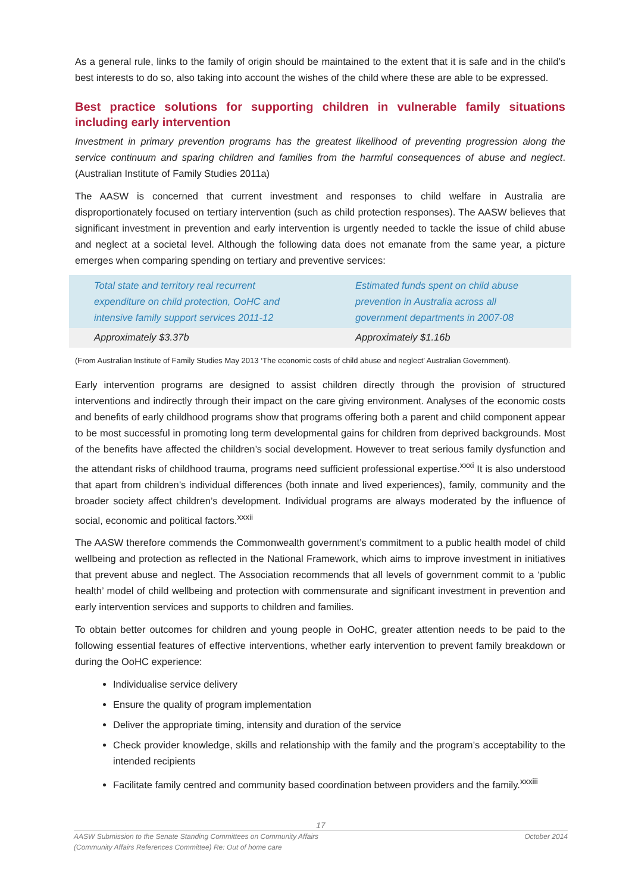As a general rule, links to the family of origin should be maintained to the extent that it is safe and in the child’s best interests to do so, also taking into account the wishes of the child where these are able to be expressed.
Best practice solutions for supporting children in vulnerable family situations including early intervention
Investment in primary prevention programs has the greatest likelihood of preventing progression along the service continuum and sparing children and families from the harmful consequences of abuse and neglect. (Australian Institute of Family Studies 2011a)
The AASW is concerned that current investment and responses to child welfare in Australia are disproportionately focused on tertiary intervention (such as child protection responses). The AASW believes that significant investment in prevention and early intervention is urgently needed to tackle the issue of child abuse and neglect at a societal level. Although the following data does not emanate from the same year, a picture emerges when comparing spending on tertiary and preventive services:
| Total state and territory real recurrent expenditure on child protection, OoHC and intensive family support services 2011-12 | Estimated funds spent on child abuse prevention in Australia across all government departments in 2007-08 |
| --- | --- |
| Approximately $3.37b | Approximately $1.16b |
(From Australian Institute of Family Studies May 2013 ‘The economic costs of child abuse and neglect’ Australian Government).
Early intervention programs are designed to assist children directly through the provision of structured interventions and indirectly through their impact on the care giving environment. Analyses of the economic costs and benefits of early childhood programs show that programs offering both a parent and child component appear to be most successful in promoting long term developmental gains for children from deprived backgrounds. Most of the benefits have affected the children’s social development. However to treat serious family dysfunction and the attendant risks of childhood trauma, programs need sufficient professional expertise.<sup>xxxi</sup> It is also understood that apart from children’s individual differences (both innate and lived experiences), family, community and the broader society affect children’s development. Individual programs are always moderated by the influence of social, economic and political factors.<sup>xxxii</sup>
The AASW therefore commends the Commonwealth government’s commitment to a public health model of child wellbeing and protection as reflected in the National Framework, which aims to improve investment in initiatives that prevent abuse and neglect. The Association recommends that all levels of government commit to a ‘public health’ model of child wellbeing and protection with commensurate and significant investment in prevention and early intervention services and supports to children and families.
To obtain better outcomes for children and young people in OoHC, greater attention needs to be paid to the following essential features of effective interventions, whether early intervention to prevent family breakdown or during the OoHC experience:
Individualise service delivery
Ensure the quality of program implementation
Deliver the appropriate timing, intensity and duration of the service
Check provider knowledge, skills and relationship with the family and the program’s acceptability to the intended recipients
Facilitate family centred and community based coordination between providers and the family.<sup>xxxiii</sup>
17
AASW Submission to the Senate Standing Committees on Community Affairs
(Community Affairs References Committee) Re: Out of home care October 2014